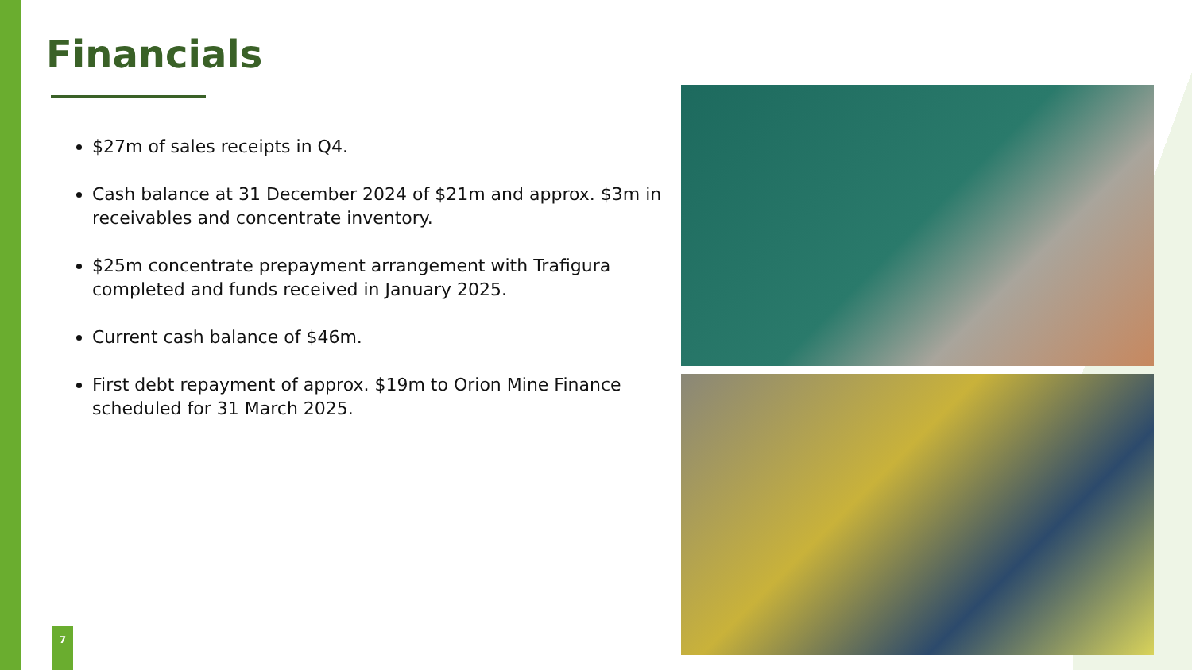Financials
$27m of sales receipts in Q4.
Cash balance at 31 December 2024 of $21m and approx. $3m in receivables and concentrate inventory.
$25m concentrate prepayment arrangement with Trafigura completed and funds received in January 2025.
Current cash balance of $46m.
First debt repayment of approx. $19m to Orion Mine Finance scheduled for 31 March 2025.
7